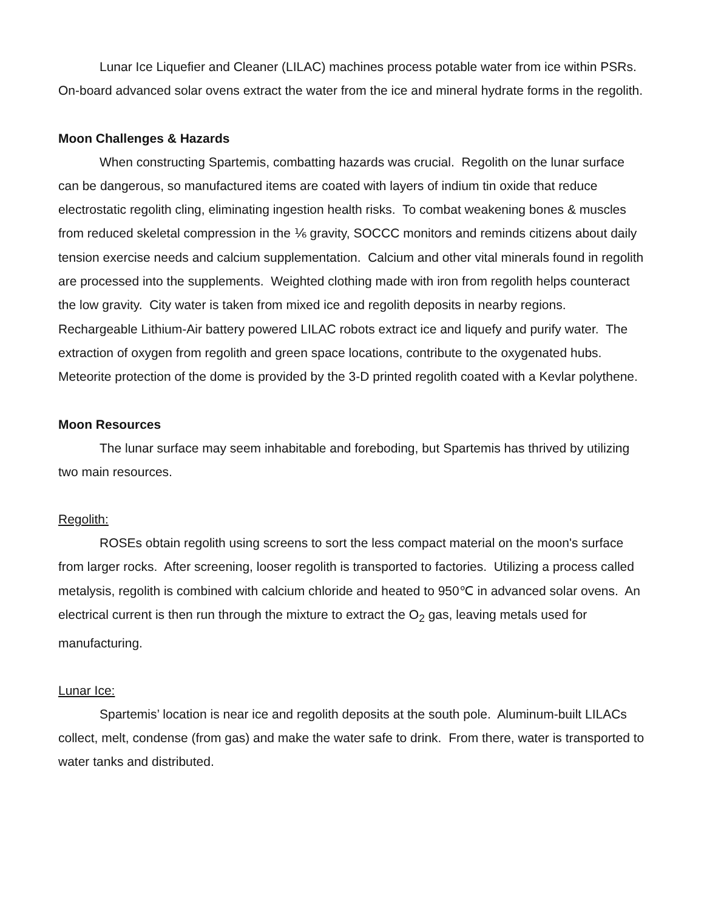Lunar Ice Liquefier and Cleaner (LILAC) machines process potable water from ice within PSRs. On-board advanced solar ovens extract the water from the ice and mineral hydrate forms in the regolith.
Moon Challenges & Hazards
When constructing Spartemis, combatting hazards was crucial. Regolith on the lunar surface can be dangerous, so manufactured items are coated with layers of indium tin oxide that reduce electrostatic regolith cling, eliminating ingestion health risks. To combat weakening bones & muscles from reduced skeletal compression in the ⅙ gravity, SOCCC monitors and reminds citizens about daily tension exercise needs and calcium supplementation. Calcium and other vital minerals found in regolith are processed into the supplements. Weighted clothing made with iron from regolith helps counteract the low gravity. City water is taken from mixed ice and regolith deposits in nearby regions. Rechargeable Lithium-Air battery powered LILAC robots extract ice and liquefy and purify water. The extraction of oxygen from regolith and green space locations, contribute to the oxygenated hubs. Meteorite protection of the dome is provided by the 3-D printed regolith coated with a Kevlar polythene.
Moon Resources
The lunar surface may seem inhabitable and foreboding, but Spartemis has thrived by utilizing two main resources.
Regolith:
ROSEs obtain regolith using screens to sort the less compact material on the moon's surface from larger rocks. After screening, looser regolith is transported to factories. Utilizing a process called metalysis, regolith is combined with calcium chloride and heated to 950℃ in advanced solar ovens. An electrical current is then run through the mixture to extract the O<sub>2</sub> gas, leaving metals used for manufacturing.
Lunar Ice:
Spartemis’ location is near ice and regolith deposits at the south pole. Aluminum-built LILACs collect, melt, condense (from gas) and make the water safe to drink. From there, water is transported to water tanks and distributed.